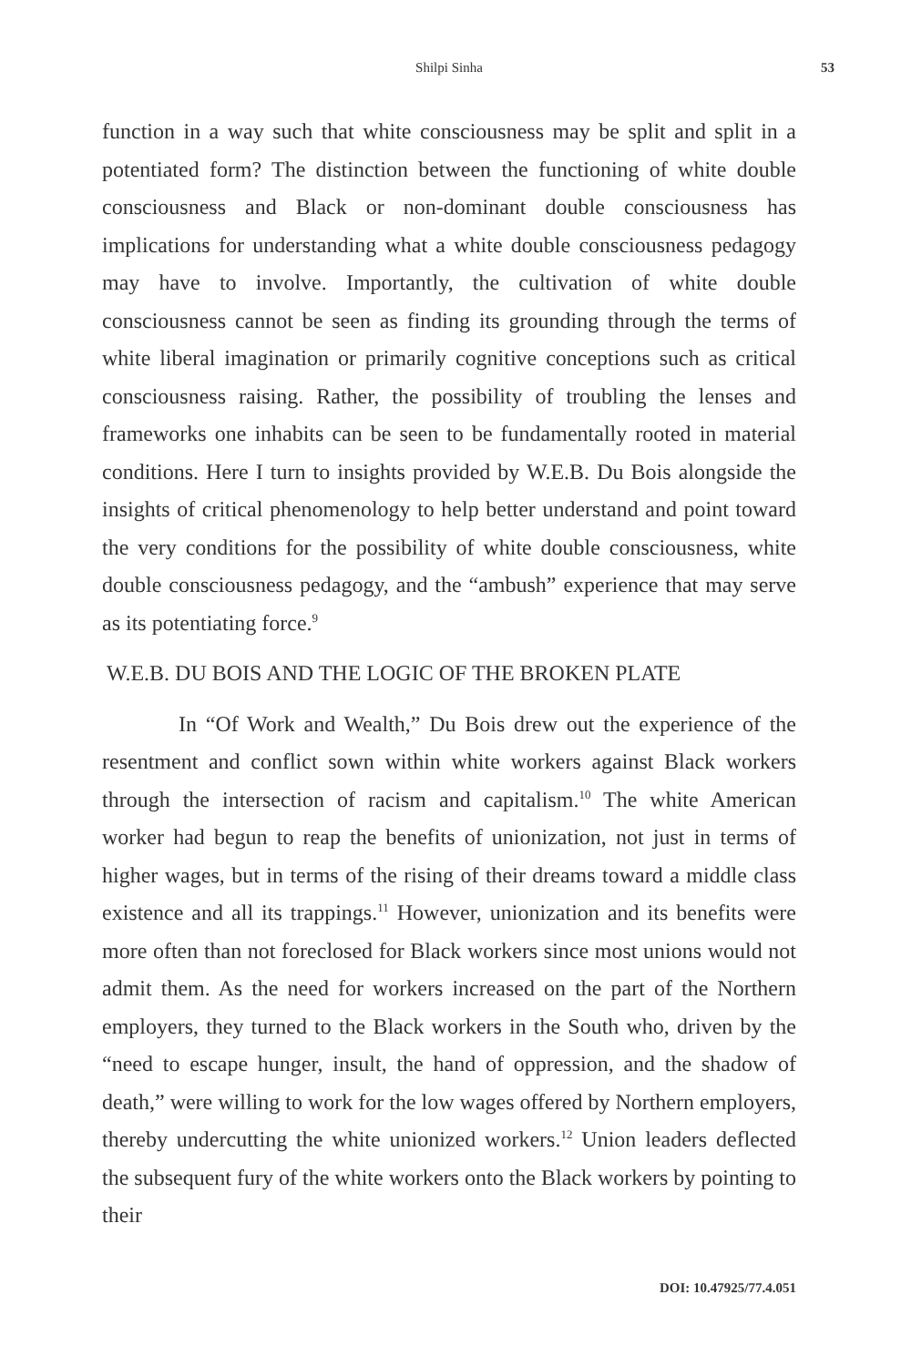Shilpi Sinha
53
function in a way such that white consciousness may be split and split in a potentiated form? The distinction between the functioning of white double consciousness and Black or non-dominant double consciousness has implications for understanding what a white double consciousness pedagogy may have to involve. Importantly, the cultivation of white double consciousness cannot be seen as finding its grounding through the terms of white liberal imagination or primarily cognitive conceptions such as critical consciousness raising. Rather, the possibility of troubling the lenses and frameworks one inhabits can be seen to be fundamentally rooted in material conditions. Here I turn to insights provided by W.E.B. Du Bois alongside the insights of critical phenomenology to help better understand and point toward the very conditions for the possibility of white double consciousness, white double consciousness pedagogy, and the “ambush” experience that may serve as its potentiating force.<sup>9</sup>
W.E.B. DU BOIS AND THE LOGIC OF THE BROKEN PLATE
In “Of Work and Wealth,” Du Bois drew out the experience of the resentment and conflict sown within white workers against Black workers through the intersection of racism and capitalism.<sup>10</sup> The white American worker had begun to reap the benefits of unionization, not just in terms of higher wages, but in terms of the rising of their dreams toward a middle class existence and all its trappings.<sup>11</sup> However, union­ization and its benefits were more often than not foreclosed for Black workers since most unions would not admit them. As the need for workers increased on the part of the Northern employers, they turned to the Black workers in the South who, driven by the “need to escape hunger, insult, the hand of oppression, and the shadow of death,” were willing to work for the low wages offered by Northern employers, thereby undercutting the white unionized workers.<sup>12</sup> Union leaders deflected the subsequent fury of the white workers onto the Black workers by pointing to their
DOI: 10.47925/77.4.051